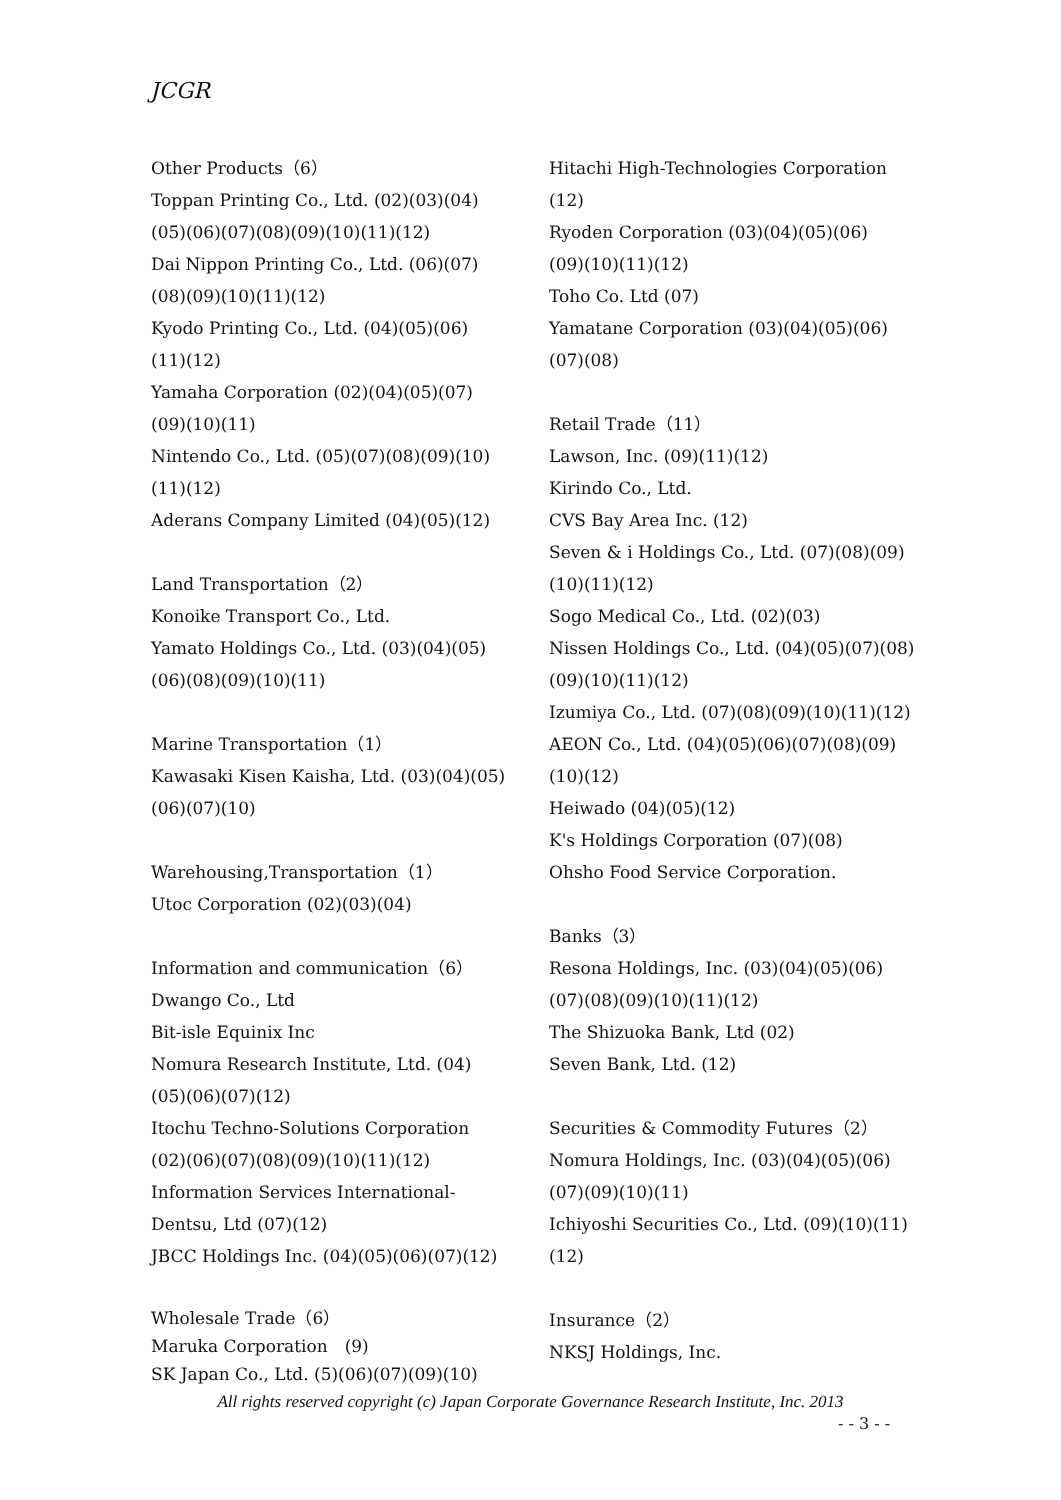JCGR
Other Products（6）
Toppan Printing Co., Ltd. (02)(03)(04)
(05)(06)(07)(08)(09)(10)(11)(12)
Dai Nippon Printing Co., Ltd. (06)(07)
(08)(09)(10)(11)(12)
Kyodo Printing Co., Ltd. (04)(05)(06)
(11)(12)
Yamaha Corporation (02)(04)(05)(07)
(09)(10)(11)
Nintendo Co., Ltd. (05)(07)(08)(09)(10)
(11)(12)
Aderans Company Limited (04)(05)(12)
Land Transportation（2）
Konoike Transport Co., Ltd.
Yamato Holdings Co., Ltd. (03)(04)(05)
(06)(08)(09)(10)(11)
Marine Transportation（1）
Kawasaki Kisen Kaisha, Ltd. (03)(04)(05)
(06)(07)(10)
Warehousing,Transportation（1）
Utoc Corporation (02)(03)(04)
Information and communication（6）
Dwango Co., Ltd
Bit-isle Equinix Inc
Nomura Research Institute, Ltd. (04)
(05)(06)(07)(12)
Itochu Techno-Solutions Corporation
(02)(06)(07)(08)(09)(10)(11)(12)
Information Services International-
Dentsu, Ltd (07)(12)
JBCC Holdings Inc. (04)(05)(06)(07)(12)
Wholesale Trade（6）
Maruka Corporation　(9)
SK Japan Co., Ltd. (5)(06)(07)(09)(10)
Hitachi High-Technologies Corporation
(12)
Ryoden Corporation (03)(04)(05)(06)
(09)(10)(11)(12)
Toho Co. Ltd (07)
Yamatane Corporation (03)(04)(05)(06)
(07)(08)
Retail Trade（11）
Lawson, Inc. (09)(11)(12)
Kirindo Co., Ltd.
CVS Bay Area Inc. (12)
Seven & i Holdings Co., Ltd. (07)(08)(09)
(10)(11)(12)
Sogo Medical Co., Ltd. (02)(03)
Nissen Holdings Co., Ltd. (04)(05)(07)(08)
(09)(10)(11)(12)
Izumiya Co., Ltd. (07)(08)(09)(10)(11)(12)
AEON Co., Ltd. (04)(05)(06)(07)(08)(09)
(10)(12)
Heiwado (04)(05)(12)
K's Holdings Corporation (07)(08)
Ohsho Food Service Corporation.
Banks（3）
Resona Holdings, Inc. (03)(04)(05)(06)
(07)(08)(09)(10)(11)(12)
The Shizuoka Bank, Ltd (02)
Seven Bank, Ltd. (12)
Securities & Commodity Futures（2）
Nomura Holdings, Inc. (03)(04)(05)(06)
(07)(09)(10)(11)
Ichiyoshi Securities Co., Ltd. (09)(10)(11)
(12)
Insurance（2）
NKSJ Holdings, Inc.
All rights reserved copyright (c) Japan Corporate Governance Research Institute, Inc. 2013
- - 3 - -